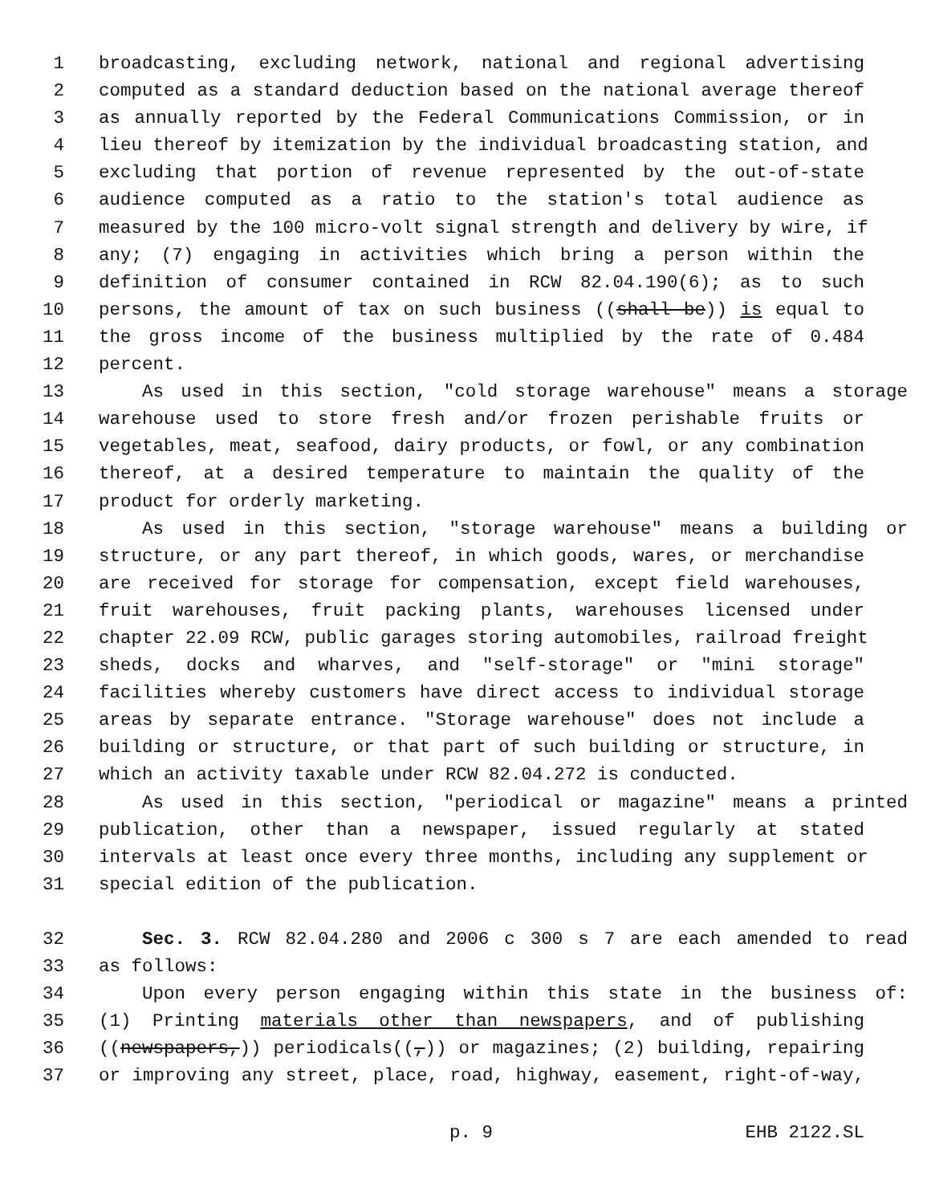1 broadcasting, excluding network, national and regional advertising
2 computed as a standard deduction based on the national average thereof
3 as annually reported by the Federal Communications Commission, or in
4 lieu thereof by itemization by the individual broadcasting station, and
5 excluding that portion of revenue represented by the out-of-state
6 audience computed as a ratio to the station's total audience as
7 measured by the 100 micro-volt signal strength and delivery by wire, if
8 any; (7) engaging in activities which bring a person within the
9 definition of consumer contained in RCW 82.04.190(6); as to such
10 persons, the amount of tax on such business ((shall be)) is equal to
11 the gross income of the business multiplied by the rate of 0.484
12 percent.
13 As used in this section, "cold storage warehouse" means a storage
14 warehouse used to store fresh and/or frozen perishable fruits or
15 vegetables, meat, seafood, dairy products, or fowl, or any combination
16 thereof, at a desired temperature to maintain the quality of the
17 product for orderly marketing.
18 As used in this section, "storage warehouse" means a building or
19 structure, or any part thereof, in which goods, wares, or merchandise
20 are received for storage for compensation, except field warehouses,
21 fruit warehouses, fruit packing plants, warehouses licensed under
22 chapter 22.09 RCW, public garages storing automobiles, railroad freight
23 sheds, docks and wharves, and "self-storage" or "mini storage"
24 facilities whereby customers have direct access to individual storage
25 areas by separate entrance. "Storage warehouse" does not include a
26 building or structure, or that part of such building or structure, in
27 which an activity taxable under RCW 82.04.272 is conducted.
28 As used in this section, "periodical or magazine" means a printed
29 publication, other than a newspaper, issued regularly at stated
30 intervals at least once every three months, including any supplement or
31 special edition of the publication.
32 Sec. 3. RCW 82.04.280 and 2006 c 300 s 7 are each amended to read
33 as follows:
34 Upon every person engaging within this state in the business of:
35 (1) Printing materials other than newspapers, and of publishing
36 ((newspapers,)) periodicals((,)) or magazines; (2) building, repairing
37 or improving any street, place, road, highway, easement, right-of-way,
p. 9 EHB 2122.SL